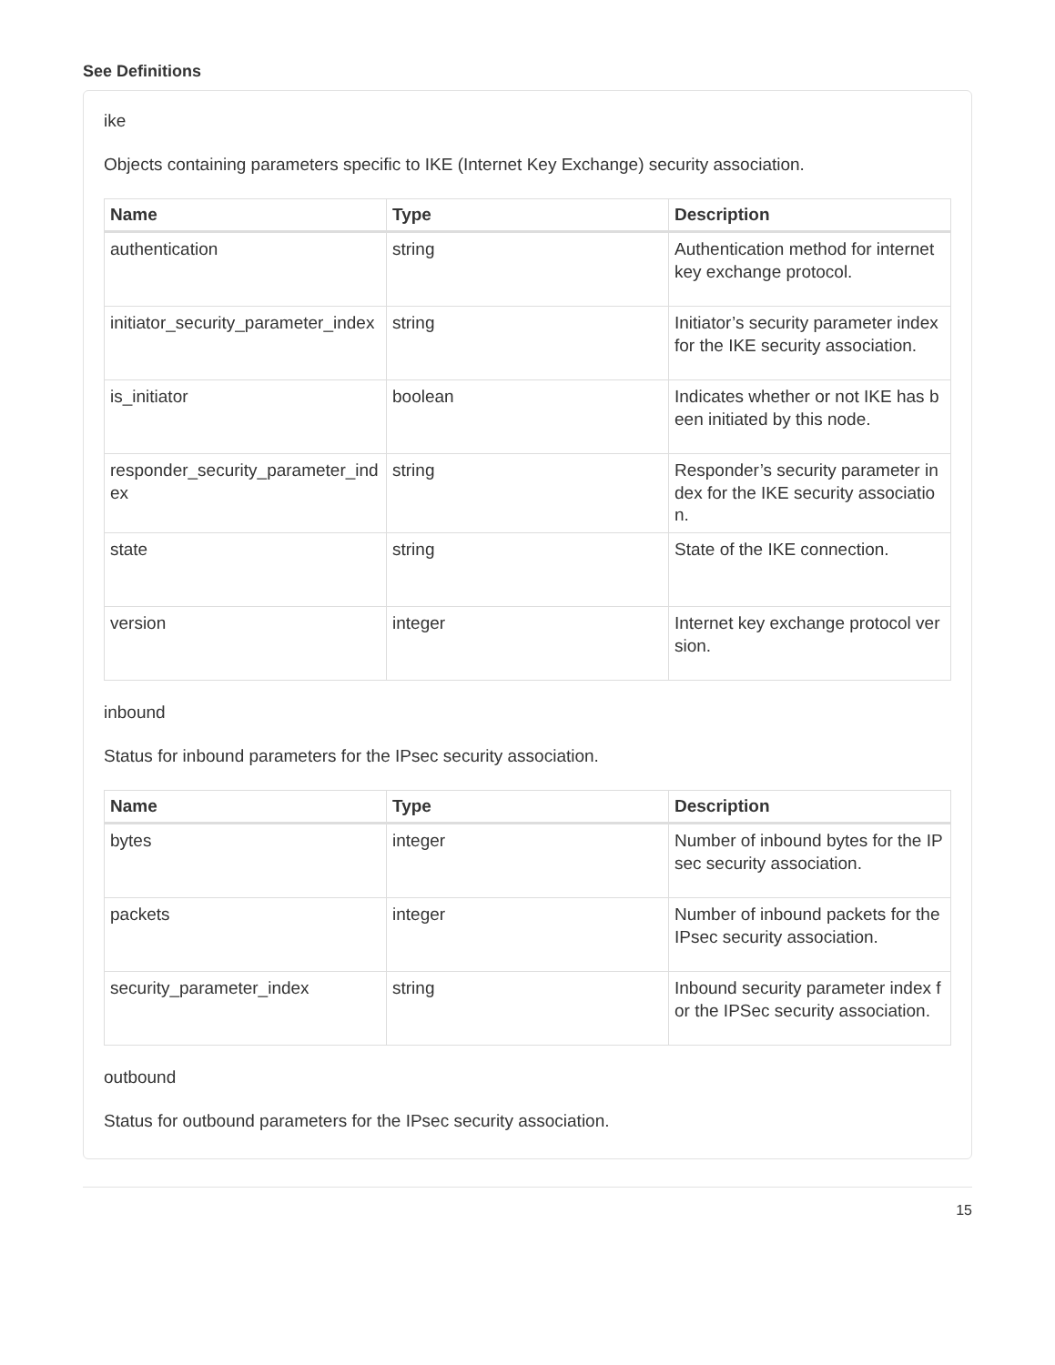See Definitions
ike
Objects containing parameters specific to IKE (Internet Key Exchange) security association.
| Name | Type | Description |
| --- | --- | --- |
| authentication | string | Authentication method for internet key exchange protocol. |
| initiator_security_parameter_index | string | Initiator’s security parameter index for the IKE security association. |
| is_initiator | boolean | Indicates whether or not IKE has been initiated by this node. |
| responder_security_parameter_index | string | Responder’s security parameter index for the IKE security association. |
| state | string | State of the IKE connection. |
| version | integer | Internet key exchange protocol version. |
inbound
Status for inbound parameters for the IPsec security association.
| Name | Type | Description |
| --- | --- | --- |
| bytes | integer | Number of inbound bytes for the IPsec security association. |
| packets | integer | Number of inbound packets for the IPsec security association. |
| security_parameter_index | string | Inbound security parameter index for the IPSec security association. |
outbound
Status for outbound parameters for the IPsec security association.
15